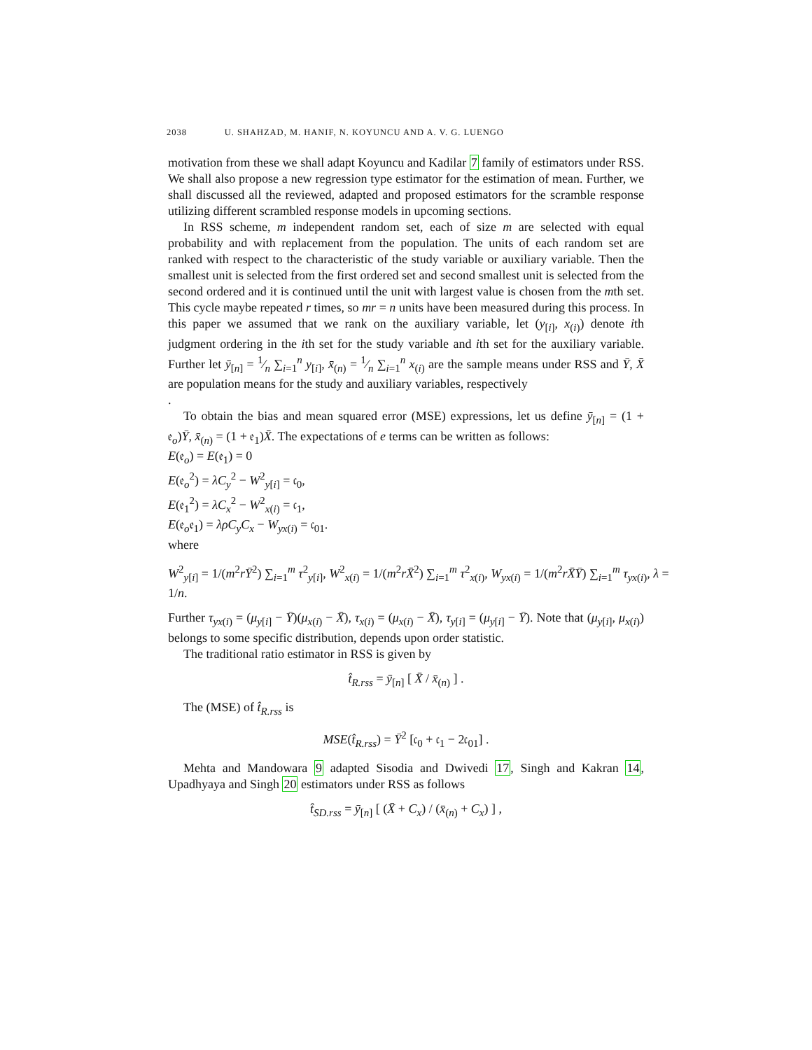2038 U. SHAHZAD, M. HANIF, N. KOYUNCU AND A. V. G. LUENGO
motivation from these we shall adapt Koyuncu and Kadilar 7 family of estimators under RSS. We shall also propose a new regression type estimator for the estimation of mean. Further, we shall discussed all the reviewed, adapted and proposed estimators for the scramble response utilizing different scrambled response models in upcoming sections.
In RSS scheme, m independent random set, each of size m are selected with equal probability and with replacement from the population. The units of each random set are ranked with respect to the characteristic of the study variable or auxiliary variable. Then the smallest unit is selected from the first ordered set and second smallest unit is selected from the second ordered and it is continued until the unit with largest value is chosen from the mth set. This cycle maybe repeated r times, so mr = n units have been measured during this process. In this paper we assumed that we rank on the auxiliary variable, let (y<sub>[i]</sub>, x<sub>(i)</sub>) denote ith judgment ordering in the ith set for the study variable and ith set for the auxiliary variable. Further let ȳ<sub>[n]</sub> = 1⁄n ∑<sub>i=1</sub><sup>n</sup> y<sub>[i]</sub>, x̄<sub>(n)</sub> = 1⁄n ∑<sub>i=1</sub><sup>n</sup> x<sub>(i)</sub> are the sample means under RSS and Ȳ, X̄ are population means for the study and auxiliary variables, respectively
.
To obtain the bias and mean squared error (MSE) expressions, let us define ȳ<sub>[n]</sub> = (1 + 𝔢<sub>o</sub>)Ȳ, x̄<sub>(n)</sub> = (1 + 𝔢<sub>1</sub>)X̄. The expectations of e terms can be written as follows:
E(𝔢<sub>o</sub>) = E(𝔢<sub>1</sub>) = 0
E(𝔢<sub>o</sub><sup>2</sup>) = λC<sub>y</sub><sup>2</sup> − W<sup>2</sup><sub>y[i]</sub> = 𝔠<sub>0</sub>,
E(𝔢<sub>1</sub><sup>2</sup>) = λC<sub>x</sub><sup>2</sup> − W<sup>2</sup><sub>x(i)</sub> = 𝔠<sub>1</sub>,
E(𝔢<sub>o</sub>𝔢<sub>1</sub>) = λρC<sub>y</sub>C<sub>x</sub> − W<sub>yx(i)</sub> = 𝔠<sub>01</sub>.
where
W<sup>2</sup><sub>y[i]</sub> = 1/(m<sup>2</sup>rȲ<sup>2</sup>) ∑<sub>i=1</sub><sup>m</sup> τ<sup>2</sup><sub>y[i]</sub>, W<sup>2</sup><sub>x(i)</sub> = 1/(m<sup>2</sup>rX̄<sup>2</sup>) ∑<sub>i=1</sub><sup>m</sup> τ<sup>2</sup><sub>x(i)</sub>, W<sub>yx(i)</sub> = 1/(m<sup>2</sup>rX̄Ȳ) ∑<sub>i=1</sub><sup>m</sup> τ<sub>yx(i)</sub>, λ = 1/n.
Further τ<sub>yx(i)</sub> = (μ<sub>y[i]</sub> − Ȳ)(μ<sub>x(i)</sub> − X̄), τ<sub>x(i)</sub> = (μ<sub>x(i)</sub> − X̄), τ<sub>y[i]</sub> = (μ<sub>y[i]</sub> − Ȳ). Note that (μ<sub>y[i]</sub>, μ<sub>x(i)</sub>) belongs to some specific distribution, depends upon order statistic.
The traditional ratio estimator in RSS is given by
t̂<sub>R.rss</sub> = ȳ<sub>[n]</sub> [ X̄ / x̄<sub>(n)</sub> ] .
The (MSE) of t̂<sub>R.rss</sub> is
MSE(t̂<sub>R.rss</sub>) = Ȳ<sup>2</sup> [𝔠<sub>0</sub> + 𝔠<sub>1</sub> − 2𝔠<sub>01</sub>] .
Mehta and Mandowara 9 adapted Sisodia and Dwivedi 17, Singh and Kakran 14, Upadhyaya and Singh 20 estimators under RSS as follows
t̂<sub>SD.rss</sub> = ȳ<sub>[n]</sub> [ (X̄ + C<sub>x</sub>) / (x̄<sub>(n)</sub> + C<sub>x</sub>) ] ,